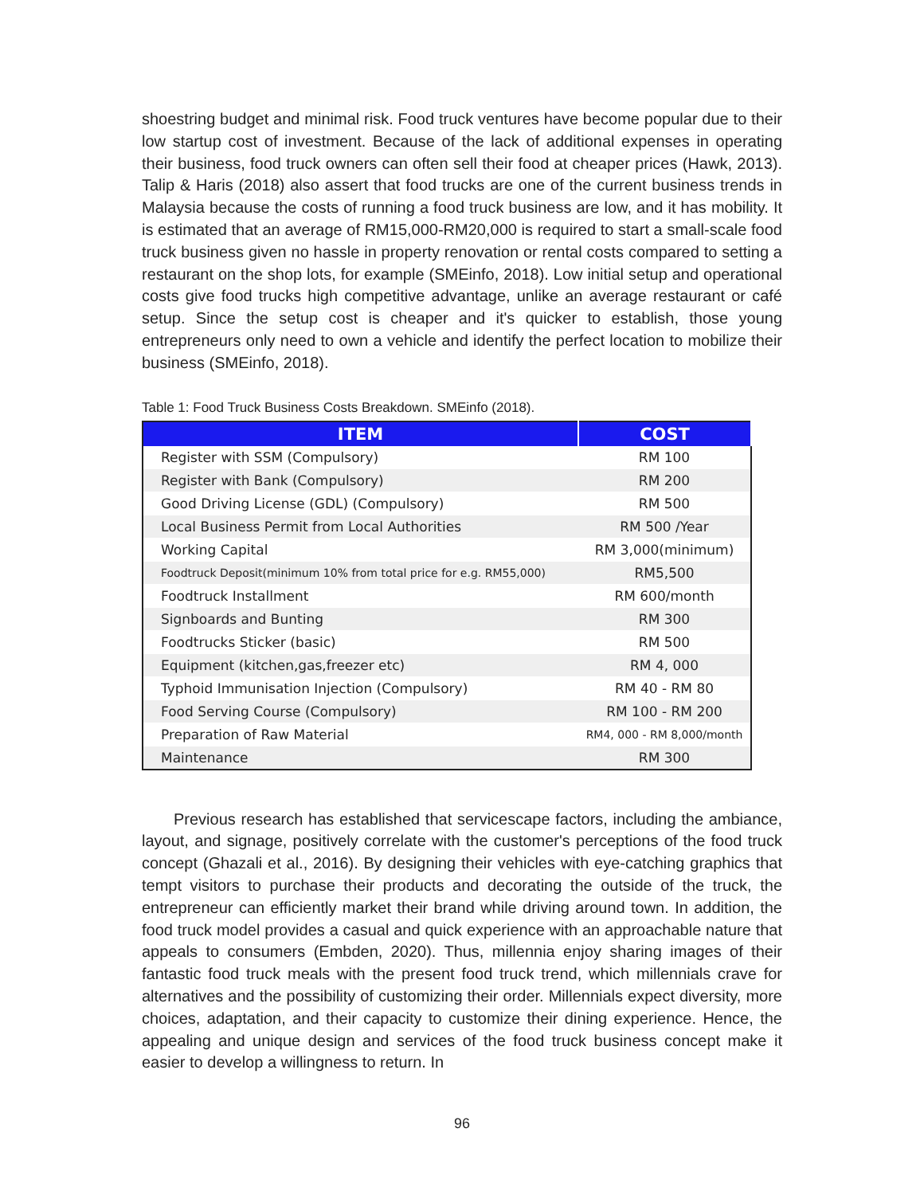shoestring budget and minimal risk. Food truck ventures have become popular due to their low startup cost of investment. Because of the lack of additional expenses in operating their business, food truck owners can often sell their food at cheaper prices (Hawk, 2013). Talip & Haris (2018) also assert that food trucks are one of the current business trends in Malaysia because the costs of running a food truck business are low, and it has mobility. It is estimated that an average of RM15,000-RM20,000 is required to start a small-scale food truck business given no hassle in property renovation or rental costs compared to setting a restaurant on the shop lots, for example (SMEinfo, 2018). Low initial setup and operational costs give food trucks high competitive advantage, unlike an average restaurant or café setup. Since the setup cost is cheaper and it's quicker to establish, those young entrepreneurs only need to own a vehicle and identify the perfect location to mobilize their business (SMEinfo, 2018).
Table 1: Food Truck Business Costs Breakdown. SMEinfo (2018).
| ITEM | COST |
| --- | --- |
| Register with SSM (Compulsory) | RM 100 |
| Register with Bank (Compulsory) | RM 200 |
| Good Driving License (GDL) (Compulsory) | RM 500 |
| Local Business Permit from Local Authorities | RM 500 /Year |
| Working Capital | RM 3,000(minimum) |
| Foodtruck Deposit(minimum 10% from total price for e.g. RM55,000) | RM5,500 |
| Foodtruck Installment | RM 600/month |
| Signboards and Bunting | RM 300 |
| Foodtrucks Sticker (basic) | RM 500 |
| Equipment (kitchen,gas,freezer etc) | RM 4, 000 |
| Typhoid Immunisation Injection (Compulsory) | RM 40 - RM 80 |
| Food Serving Course (Compulsory) | RM 100 - RM 200 |
| Preparation of Raw Material | RM4, 000 - RM 8,000/month |
| Maintenance | RM 300 |
Previous research has established that servicescape factors, including the ambiance, layout, and signage, positively correlate with the customer's perceptions of the food truck concept (Ghazali et al., 2016). By designing their vehicles with eye-catching graphics that tempt visitors to purchase their products and decorating the outside of the truck, the entrepreneur can efficiently market their brand while driving around town. In addition, the food truck model provides a casual and quick experience with an approachable nature that appeals to consumers (Embden, 2020). Thus, millennia enjoy sharing images of their fantastic food truck meals with the present food truck trend, which millennials crave for alternatives and the possibility of customizing their order. Millennials expect diversity, more choices, adaptation, and their capacity to customize their dining experience. Hence, the appealing and unique design and services of the food truck business concept make it easier to develop a willingness to return. In
96